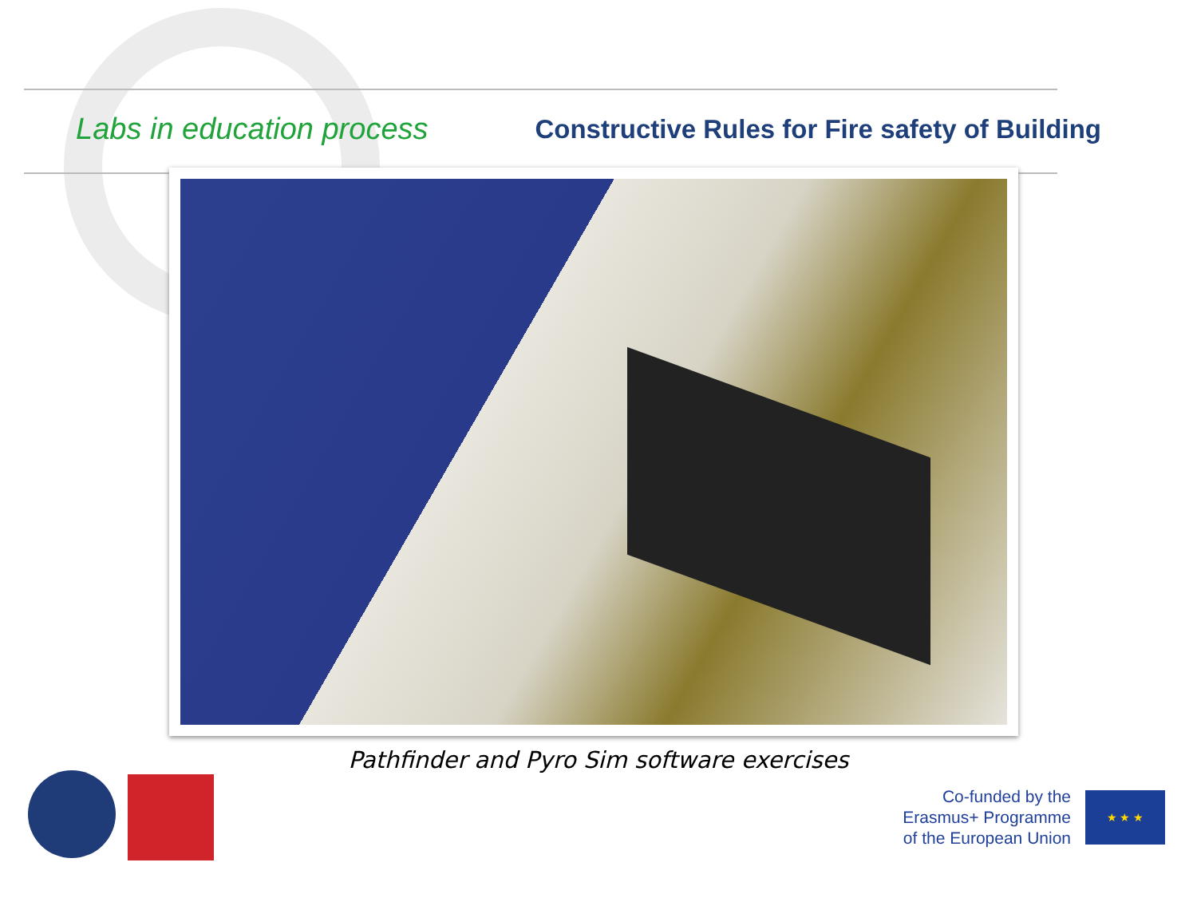Labs in education process
Constructive Rules for Fire safety of Building
Pathfinder and Pyro Sim software exercises
Co-funded by the
Erasmus+ Programme
of the European Union
★ ★ ★